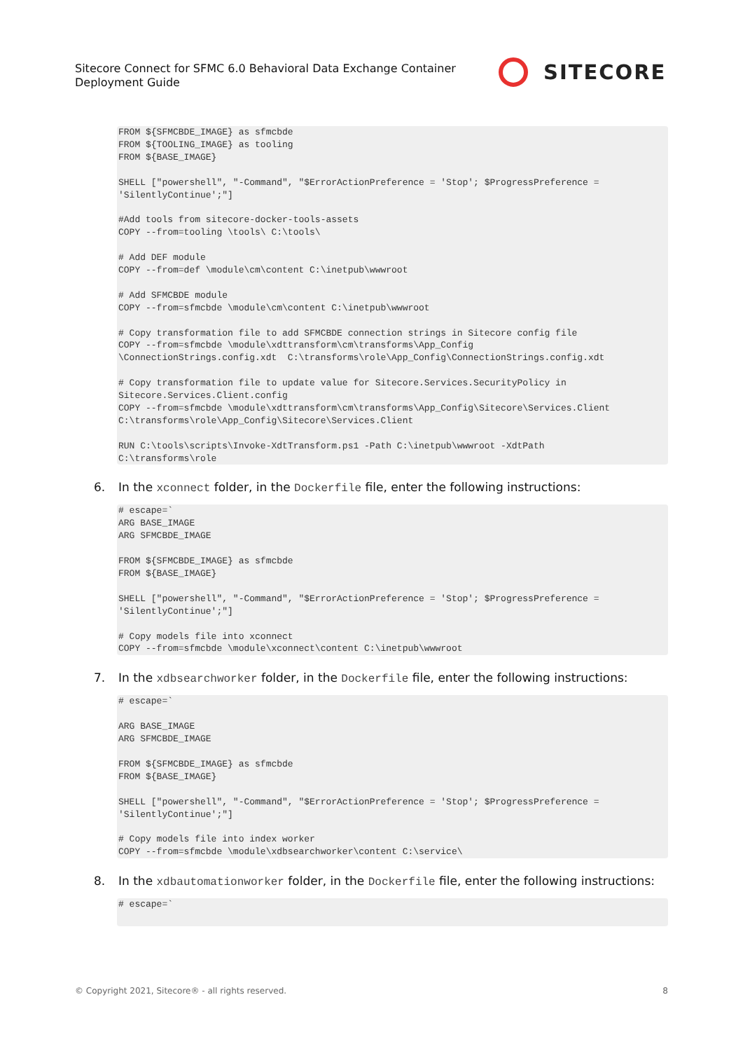Sitecore Connect for SFMC 6.0 Behavioral Data Exchange Container
Deployment Guide
SITECORE
FROM ${SFMCBDE_IMAGE} as sfmcbde
FROM ${TOOLING_IMAGE} as tooling
FROM ${BASE_IMAGE}

SHELL ["powershell", "-Command", "$ErrorActionPreference = 'Stop'; $ProgressPreference =
'SilentlyContinue';"]

#Add tools from sitecore-docker-tools-assets
COPY --from=tooling \tools\ C:\tools\

# Add DEF module
COPY --from=def \module\cm\content C:\inetpub\wwwroot

# Add SFMCBDE module
COPY --from=sfmcbde \module\cm\content C:\inetpub\wwwroot

# Copy transformation file to add SFMCBDE connection strings in Sitecore config file
COPY --from=sfmcbde \module\xdttransform\cm\transforms\App_Config
\ConnectionStrings.config.xdt  C:\transforms\role\App_Config\ConnectionStrings.config.xdt

# Copy transformation file to update value for Sitecore.Services.SecurityPolicy in
Sitecore.Services.Client.config
COPY --from=sfmcbde \module\xdttransform\cm\transforms\App_Config\Sitecore\Services.Client
C:\transforms\role\App_Config\Sitecore\Services.Client

RUN C:\tools\scripts\Invoke-XdtTransform.ps1 -Path C:\inetpub\wwwroot -XdtPath
C:\transforms\role
6. In the xconnect folder, in the Dockerfile file, enter the following instructions:
# escape=`
ARG BASE_IMAGE
ARG SFMCBDE_IMAGE

FROM ${SFMCBDE_IMAGE} as sfmcbde
FROM ${BASE_IMAGE}

SHELL ["powershell", "-Command", "$ErrorActionPreference = 'Stop'; $ProgressPreference =
'SilentlyContinue';"]

# Copy models file into xconnect
COPY --from=sfmcbde \module\xconnect\content C:\inetpub\wwwroot
7. In the xdbsearchworker folder, in the Dockerfile file, enter the following instructions:
# escape=`

ARG BASE_IMAGE
ARG SFMCBDE_IMAGE

FROM ${SFMCBDE_IMAGE} as sfmcbde
FROM ${BASE_IMAGE}

SHELL ["powershell", "-Command", "$ErrorActionPreference = 'Stop'; $ProgressPreference =
'SilentlyContinue';"]

# Copy models file into index worker
COPY --from=sfmcbde \module\xdbsearchworker\content C:\service\
8. In the xdbautomationworker folder, in the Dockerfile file, enter the following instructions:
# escape=`
© Copyright 2021, Sitecore® - all rights reserved. 8